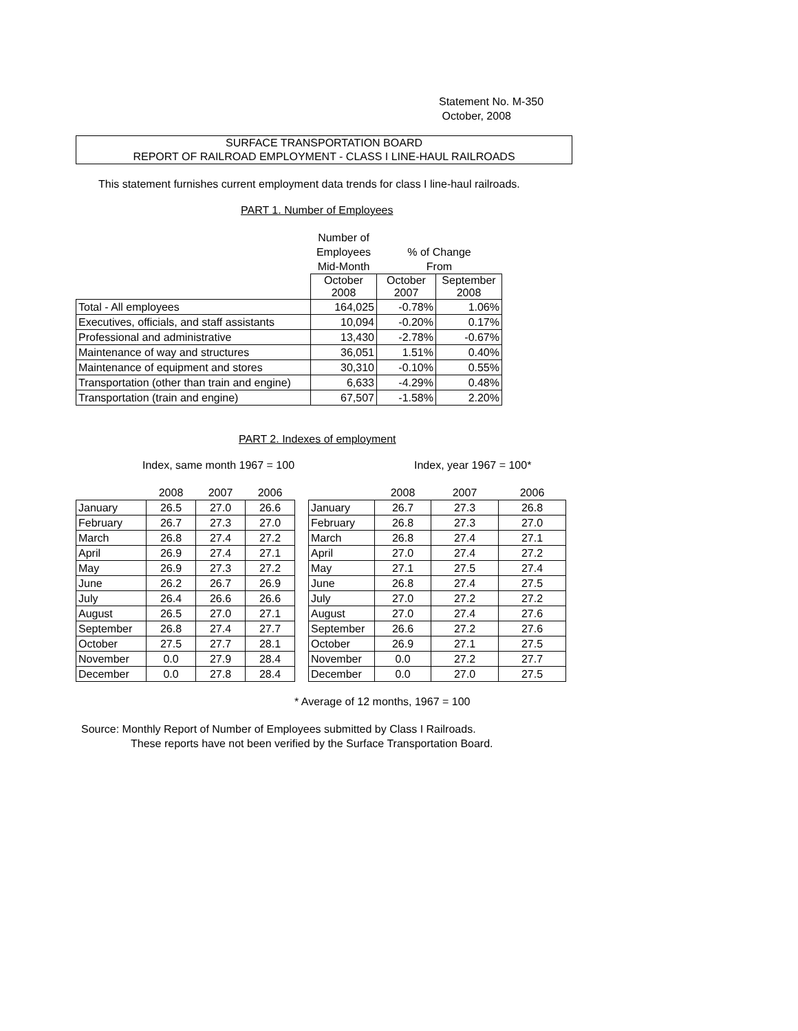Statement No. M-350
October, 2008
SURFACE TRANSPORTATION BOARD
REPORT OF RAILROAD EMPLOYMENT - CLASS I LINE-HAUL RAILROADS
This statement furnishes current employment data trends for class I line-haul railroads.
PART 1. Number of Employees
| | Number of | | |
| | Employees | % of Change | |
| | Mid-Month | From | |
| | October 2008 | October 2007 | September 2008 |
| Total - All employees | 164,025 | -0.78% | 1.06% |
| Executives, officials, and staff assistants | 10,094 | -0.20% | 0.17% |
| Professional and administrative | 13,430 | -2.78% | -0.67% |
| Maintenance of way and structures | 36,051 | 1.51% | 0.40% |
| Maintenance of equipment and stores | 30,310 | -0.10% | 0.55% |
| Transportation (other than train and engine) | 6,633 | -4.29% | 0.48% |
| Transportation (train and engine) | 67,507 | -1.58% | 2.20% |
PART 2. Indexes of employment
Index, same month 1967 = 100 Index, year 1967 = 100*
| | 2008 | 2007 | 2006 | | | 2008 | 2007 | 2006 |
| January | 26.5 | 27.0 | 26.6 | | January | 26.7 | 27.3 | 26.8 |
| February | 26.7 | 27.3 | 27.0 | | February | 26.8 | 27.3 | 27.0 |
| March | 26.8 | 27.4 | 27.2 | | March | 26.8 | 27.4 | 27.1 |
| April | 26.9 | 27.4 | 27.1 | | April | 27.0 | 27.4 | 27.2 |
| May | 26.9 | 27.3 | 27.2 | | May | 27.1 | 27.5 | 27.4 |
| June | 26.2 | 26.7 | 26.9 | | June | 26.8 | 27.4 | 27.5 |
| July | 26.4 | 26.6 | 26.6 | | July | 27.0 | 27.2 | 27.2 |
| August | 26.5 | 27.0 | 27.1 | | August | 27.0 | 27.4 | 27.6 |
| September | 26.8 | 27.4 | 27.7 | | September | 26.6 | 27.2 | 27.6 |
| October | 27.5 | 27.7 | 28.1 | | October | 26.9 | 27.1 | 27.5 |
| November | 0.0 | 27.9 | 28.4 | | November | 0.0 | 27.2 | 27.7 |
| December | 0.0 | 27.8 | 28.4 | | December | 0.0 | 27.0 | 27.5 |
* Average of 12 months, 1967 = 100
Source: Monthly Report of Number of Employees submitted by Class I Railroads.
These reports have not been verified by the Surface Transportation Board.